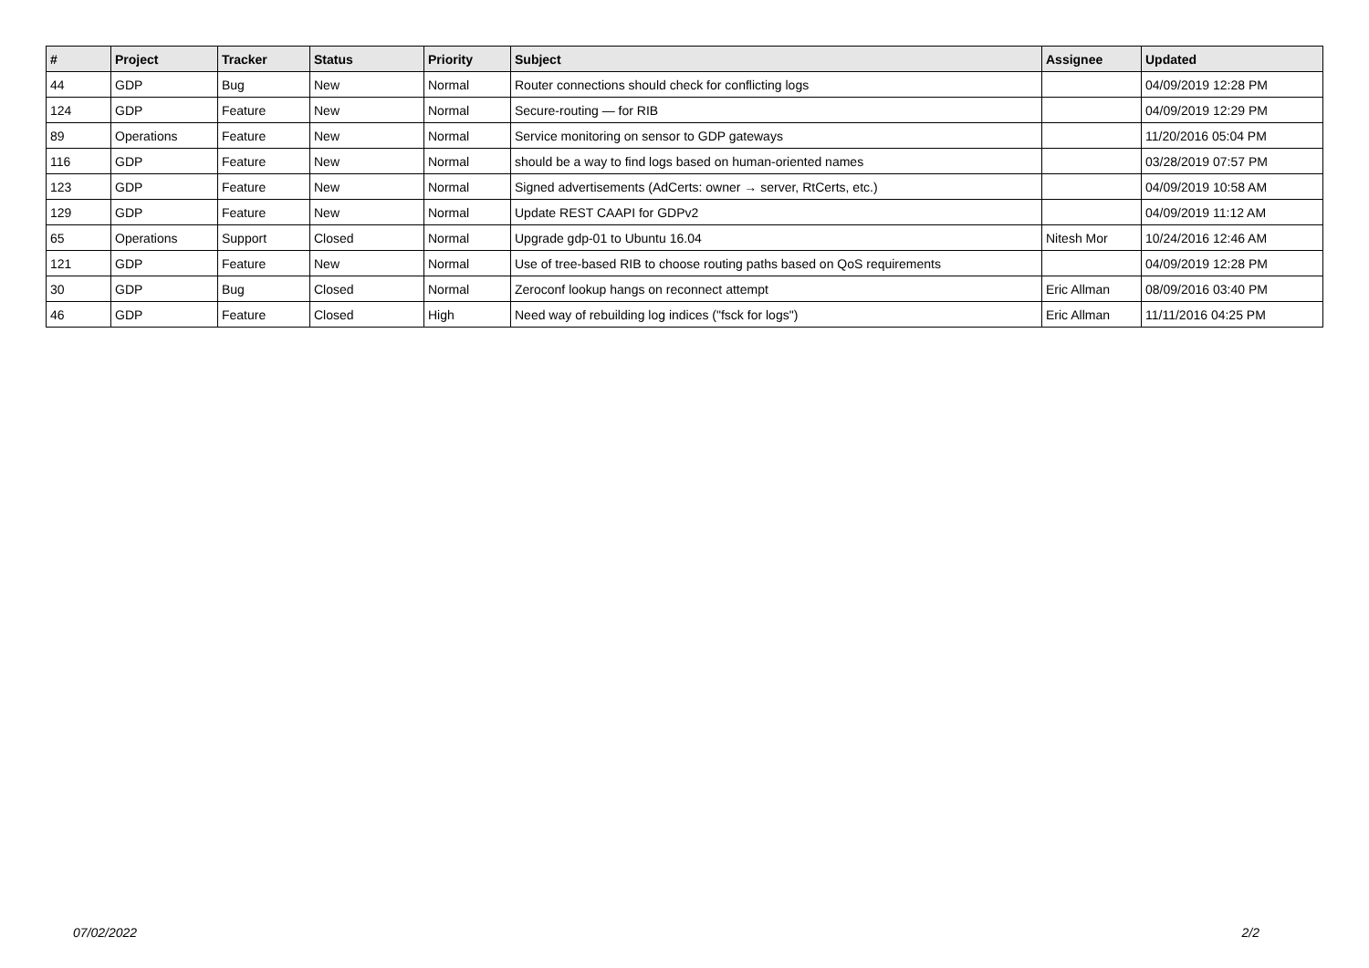| # | Project | Tracker | Status | Priority | Subject | Assignee | Updated |
| --- | --- | --- | --- | --- | --- | --- | --- |
| 44 | GDP | Bug | New | Normal | Router connections should check for conflicting logs | | 04/09/2019 12:28 PM |
| 124 | GDP | Feature | New | Normal | Secure-routing — for RIB | | 04/09/2019 12:29 PM |
| 89 | Operations | Feature | New | Normal | Service monitoring on sensor to GDP gateways | | 11/20/2016 05:04 PM |
| 116 | GDP | Feature | New | Normal | should be a way to find logs based on human-oriented names | | 03/28/2019 07:57 PM |
| 123 | GDP | Feature | New | Normal | Signed advertisements (AdCerts: owner → server, RtCerts, etc.) | | 04/09/2019 10:58 AM |
| 129 | GDP | Feature | New | Normal | Update REST CAAPI for GDPv2 | | 04/09/2019 11:12 AM |
| 65 | Operations | Support | Closed | Normal | Upgrade gdp-01 to Ubuntu 16.04 | Nitesh Mor | 10/24/2016 12:46 AM |
| 121 | GDP | Feature | New | Normal | Use of tree-based RIB to choose routing paths based on QoS requirements | | 04/09/2019 12:28 PM |
| 30 | GDP | Bug | Closed | Normal | Zeroconf lookup hangs on reconnect attempt | Eric Allman | 08/09/2016 03:40 PM |
| 46 | GDP | Feature | Closed | High | Need way of rebuilding log indices ("fsck for logs") | Eric Allman | 11/11/2016 04:25 PM |
07/02/2022 2/2